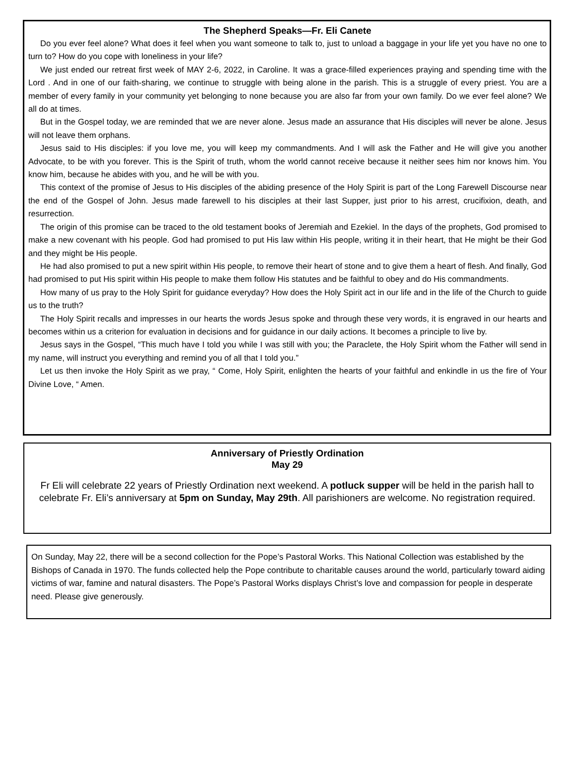The Shepherd Speaks—Fr. Eli Canete
Do you ever feel alone? What does it feel when you want someone to talk to, just to unload a baggage in your life yet you have no one to turn to? How do you cope with loneliness in your life?
We just ended our retreat first week of MAY 2-6, 2022, in Caroline. It was a grace-filled experiences praying and spending time with the Lord . And in one of our faith-sharing, we continue to struggle with being alone in the parish. This is a struggle of every priest. You are a member of every family in your community yet belonging to none because you are also far from your own family. Do we ever feel alone? We all do at times.
But in the Gospel today, we are reminded that we are never alone. Jesus made an assurance that His disciples will never be alone. Jesus will not leave them orphans.
Jesus said to His disciples: if you love me, you will keep my commandments. And I will ask the Father and He will give you another Advocate, to be with you forever. This is the Spirit of truth, whom the world cannot receive because it neither sees him nor knows him. You know him, because he abides with you, and he will be with you.
This context of the promise of Jesus to His disciples of the abiding presence of the Holy Spirit is part of the Long Farewell Discourse near the end of the Gospel of John. Jesus made farewell to his disciples at their last Supper, just prior to his arrest, crucifixion, death, and resurrection.
The origin of this promise can be traced to the old testament books of Jeremiah and Ezekiel. In the days of the prophets, God promised to make a new covenant with his people. God had promised to put His law within His people, writing it in their heart, that He might be their God and they might be His people.
He had also promised to put a new spirit within His people, to remove their heart of stone and to give them a heart of flesh. And finally, God had promised to put His spirit within His people to make them follow His statutes and be faithful to obey and do His commandments.
How many of us pray to the Holy Spirit for guidance everyday? How does the Holy Spirit act in our life and in the life of the Church to guide us to the truth?
The Holy Spirit recalls and impresses in our hearts the words Jesus spoke and through these very words, it is engraved in our hearts and becomes within us a criterion for evaluation in decisions and for guidance in our daily actions. It becomes a principle to live by.
Jesus says in the Gospel, “This much have I told you while I was still with you; the Paraclete, the Holy Spirit whom the Father will send in my name, will instruct you everything and remind you of all that I told you.”
Let us then invoke the Holy Spirit as we pray, “ Come, Holy Spirit, enlighten the hearts of your faithful and enkindle in us the fire of Your Divine Love, “ Amen.
Anniversary of Priestly Ordination
May 29
Fr Eli will celebrate 22 years of Priestly Ordination next weekend. A potluck supper will be held in the parish hall to celebrate Fr. Eli’s anniversary at 5pm on Sunday, May 29th. All parishioners are welcome. No registration required.
On Sunday, May 22, there will be a second collection for the Pope’s Pastoral Works. This National Collection was established by the Bishops of Canada in 1970. The funds collected help the Pope contribute to charitable causes around the world, particularly toward aiding victims of war, famine and natural disasters. The Pope’s Pastoral Works displays Christ’s love and compassion for people in desperate need. Please give generously.